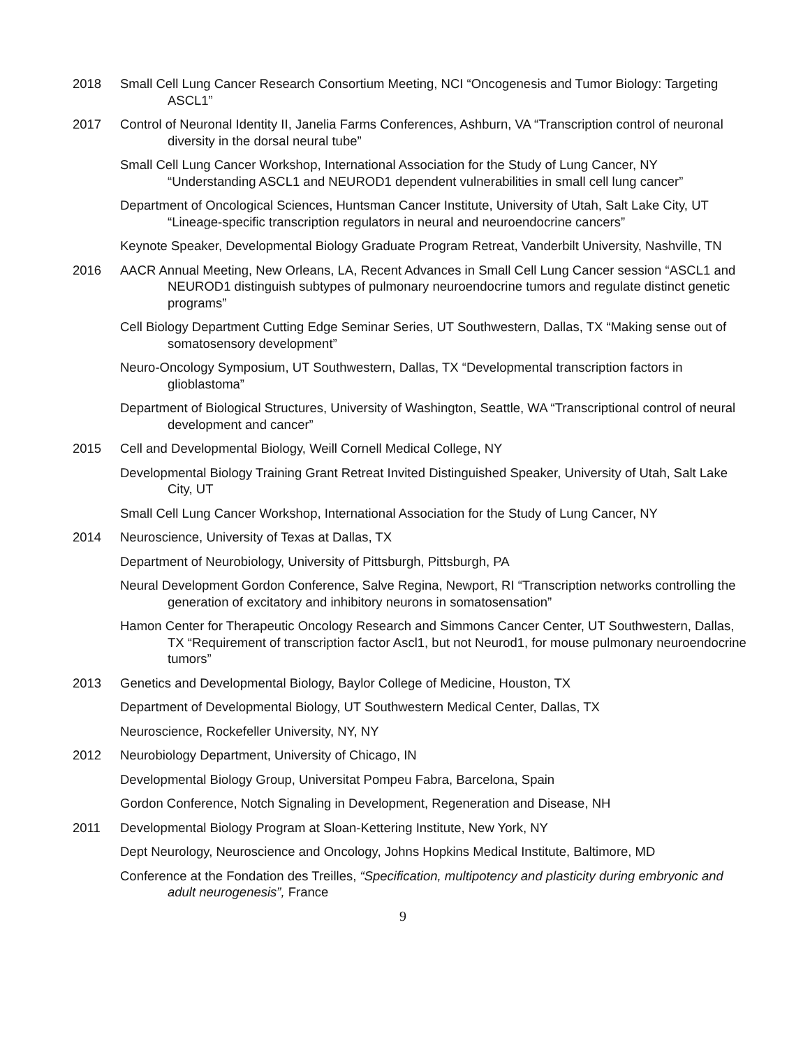2018 Small Cell Lung Cancer Research Consortium Meeting, NCI “Oncogenesis and Tumor Biology: Targeting ASCL1”
2017 Control of Neuronal Identity II, Janelia Farms Conferences, Ashburn, VA “Transcription control of neuronal diversity in the dorsal neural tube”
Small Cell Lung Cancer Workshop, International Association for the Study of Lung Cancer, NY “Understanding ASCL1 and NEUROD1 dependent vulnerabilities in small cell lung cancer”
Department of Oncological Sciences, Huntsman Cancer Institute, University of Utah, Salt Lake City, UT “Lineage-specific transcription regulators in neural and neuroendocrine cancers”
Keynote Speaker, Developmental Biology Graduate Program Retreat, Vanderbilt University, Nashville, TN
2016 AACR Annual Meeting, New Orleans, LA, Recent Advances in Small Cell Lung Cancer session “ASCL1 and NEUROD1 distinguish subtypes of pulmonary neuroendocrine tumors and regulate distinct genetic programs”
Cell Biology Department Cutting Edge Seminar Series, UT Southwestern, Dallas, TX “Making sense out of somatosensory development”
Neuro-Oncology Symposium, UT Southwestern, Dallas, TX “Developmental transcription factors in glioblastoma”
Department of Biological Structures, University of Washington, Seattle, WA “Transcriptional control of neural development and cancer”
2015 Cell and Developmental Biology, Weill Cornell Medical College, NY
Developmental Biology Training Grant Retreat Invited Distinguished Speaker, University of Utah, Salt Lake City, UT
Small Cell Lung Cancer Workshop, International Association for the Study of Lung Cancer, NY
2014 Neuroscience, University of Texas at Dallas, TX
Department of Neurobiology, University of Pittsburgh, Pittsburgh, PA
Neural Development Gordon Conference, Salve Regina, Newport, RI “Transcription networks controlling the generation of excitatory and inhibitory neurons in somatosensation”
Hamon Center for Therapeutic Oncology Research and Simmons Cancer Center, UT Southwestern, Dallas, TX “Requirement of transcription factor Ascl1, but not Neurod1, for mouse pulmonary neuroendocrine tumors”
2013 Genetics and Developmental Biology, Baylor College of Medicine, Houston, TX
Department of Developmental Biology, UT Southwestern Medical Center, Dallas, TX
Neuroscience, Rockefeller University, NY, NY
2012 Neurobiology Department, University of Chicago, IN
Developmental Biology Group, Universitat Pompeu Fabra, Barcelona, Spain
Gordon Conference, Notch Signaling in Development, Regeneration and Disease, NH
2011 Developmental Biology Program at Sloan-Kettering Institute, New York, NY
Dept Neurology, Neuroscience and Oncology, Johns Hopkins Medical Institute, Baltimore, MD
Conference at the Fondation des Treilles, “Specification, multipotency and plasticity during embryonic and adult neurogenesis”, France
9